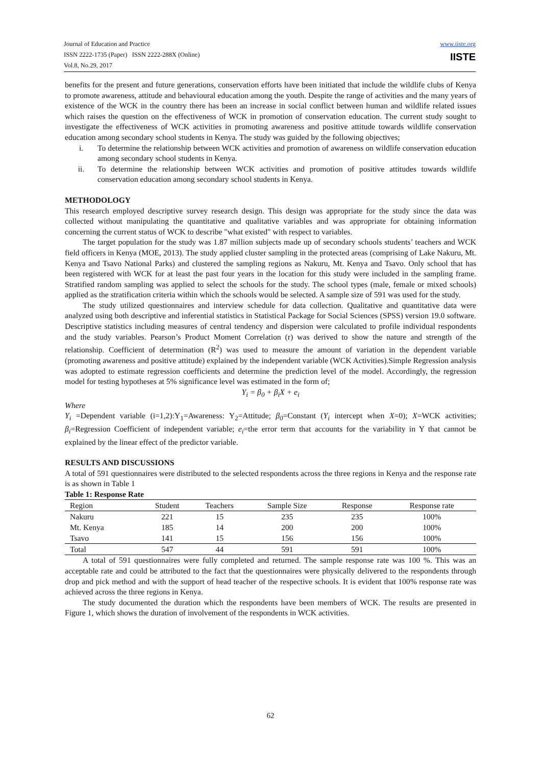Journal of Education and Practice
ISSN 2222-1735 (Paper) ISSN 2222-288X (Online)
Vol.8, No.29, 2017
www.iiste.org
IISTE
benefits for the present and future generations, conservation efforts have been initiated that include the wildlife clubs of Kenya to promote awareness, attitude and behavioural education among the youth. Despite the range of activities and the many years of existence of the WCK in the country there has been an increase in social conflict between human and wildlife related issues which raises the question on the effectiveness of WCK in promotion of conservation education. The current study sought to investigate the effectiveness of WCK activities in promoting awareness and positive attitude towards wildlife conservation education among secondary school students in Kenya. The study was guided by the following objectives;
i. To determine the relationship between WCK activities and promotion of awareness on wildlife conservation education among secondary school students in Kenya.
ii. To determine the relationship between WCK activities and promotion of positive attitudes towards wildlife conservation education among secondary school students in Kenya.
METHODOLOGY
This research employed descriptive survey research design. This design was appropriate for the study since the data was collected without manipulating the quantitative and qualitative variables and was appropriate for obtaining information concerning the current status of WCK to describe "what existed" with respect to variables.
The target population for the study was 1.87 million subjects made up of secondary schools students’ teachers and WCK field officers in Kenya (MOE, 2013). The study applied cluster sampling in the protected areas (comprising of Lake Nakuru, Mt. Kenya and Tsavo National Parks) and clustered the sampling regions as Nakuru, Mt. Kenya and Tsavo. Only school that has been registered with WCK for at least the past four years in the location for this study were included in the sampling frame. Stratified random sampling was applied to select the schools for the study. The school types (male, female or mixed schools) applied as the stratification criteria within which the schools would be selected. A sample size of 591 was used for the study.
The study utilized questionnaires and interview schedule for data collection. Qualitative and quantitative data were analyzed using both descriptive and inferential statistics in Statistical Package for Social Sciences (SPSS) version 19.0 software. Descriptive statistics including measures of central tendency and dispersion were calculated to profile individual respondents and the study variables. Pearson’s Product Moment Correlation (r) was derived to show the nature and strength of the relationship. Coefficient of determination (R<sup>2</sup>) was used to measure the amount of variation in the dependent variable (promoting awareness and positive attitude) explained by the independent variable (WCK Activities).Simple Regression analysis was adopted to estimate regression coefficients and determine the prediction level of the model. Accordingly, the regression model for testing hypotheses at 5% significance level was estimated in the form of;
Y<sub>i</sub> = β<sub>0</sub> + β<sub>i</sub>X + e<sub>i</sub>
Where
Y<sub>i</sub> =Dependent variable (i=1,2):Y<sub>1</sub>=Awareness: Y<sub>2</sub>=Attitude; β<sub>0</sub>=Constant (Y<sub>i</sub> intercept when X=0); X=WCK activities; β<sub>i</sub>=Regression Coefficient of independent variable; e<sub>i</sub>=the error term that accounts for the variability in Y that cannot be explained by the linear effect of the predictor variable.
RESULTS AND DISCUSSIONS
A total of 591 questionnaires were distributed to the selected respondents across the three regions in Kenya and the response rate is as shown in Table 1
Table 1: Response Rate
| Region | Student | Teachers | Sample Size | Response | Response rate |
| --- | --- | --- | --- | --- | --- |
| Nakuru | 221 | 15 | 235 | 235 | 100% |
| Mt. Kenya | 185 | 14 | 200 | 200 | 100% |
| Tsavo | 141 | 15 | 156 | 156 | 100% |
| Total | 547 | 44 | 591 | 591 | 100% |
A total of 591 questionnaires were fully completed and returned. The sample response rate was 100 %. This was an acceptable rate and could be attributed to the fact that the questionnaires were physically delivered to the respondents through drop and pick method and with the support of head teacher of the respective schools. It is evident that 100% response rate was achieved across the three regions in Kenya.
The study documented the duration which the respondents have been members of WCK. The results are presented in Figure 1, which shows the duration of involvement of the respondents in WCK activities.
62